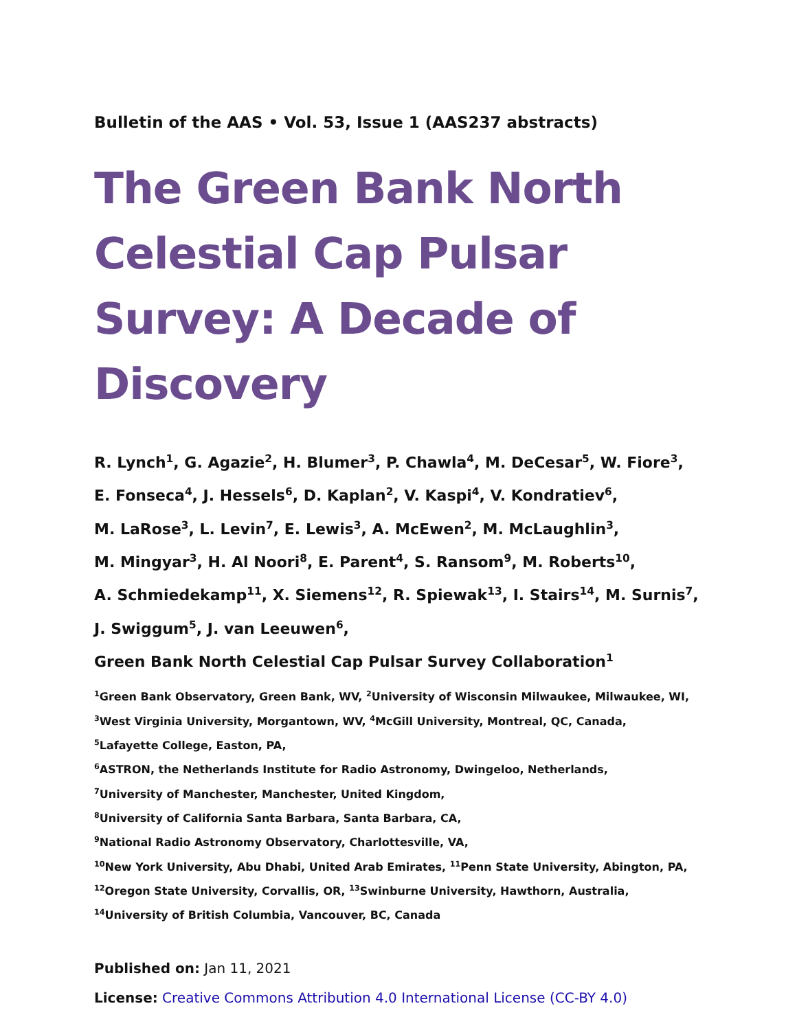Bulletin of the AAS • Vol. 53, Issue 1 (AAS237 abstracts)
The Green Bank North Celestial Cap Pulsar Survey: A Decade of Discovery
R. Lynch<sup>1</sup>, G. Agazie<sup>2</sup>, H. Blumer<sup>3</sup>, P. Chawla<sup>4</sup>, M. DeCesar<sup>5</sup>, W. Fiore<sup>3</sup>,
E. Fonseca<sup>4</sup>, J. Hessels<sup>6</sup>, D. Kaplan<sup>2</sup>, V. Kaspi<sup>4</sup>, V. Kondratiev<sup>6</sup>,
M. LaRose<sup>3</sup>, L. Levin<sup>7</sup>, E. Lewis<sup>3</sup>, A. McEwen<sup>2</sup>, M. McLaughlin<sup>3</sup>,
M. Mingyar<sup>3</sup>, H. Al Noori<sup>8</sup>, E. Parent<sup>4</sup>, S. Ransom<sup>9</sup>, M. Roberts<sup>10</sup>,
A. Schmiedekamp<sup>11</sup>, X. Siemens<sup>12</sup>, R. Spiewak<sup>13</sup>, I. Stairs<sup>14</sup>, M. Surnis<sup>7</sup>,
J. Swiggum<sup>5</sup>, J. van Leeuwen<sup>6</sup>,
Green Bank North Celestial Cap Pulsar Survey Collaboration<sup>1</sup>
<sup>1</sup> Green Bank Observatory, Green Bank, WV, <sup>2</sup>University of Wisconsin Milwaukee, Milwaukee, WI,
<sup>3</sup> West Virginia University, Morgantown, WV, <sup>4</sup>McGill University, Montreal, QC, Canada,
<sup>5</sup> Lafayette College, Easton, PA,
<sup>6</sup> ASTRON, the Netherlands Institute for Radio Astronomy, Dwingeloo, Netherlands,
<sup>7</sup> University of Manchester, Manchester, United Kingdom,
<sup>8</sup> University of California Santa Barbara, Santa Barbara, CA,
<sup>9</sup> National Radio Astronomy Observatory, Charlottesville, VA,
<sup>10</sup> New York University, Abu Dhabi, United Arab Emirates, <sup>11</sup>Penn State University, Abington, PA,
<sup>12</sup> Oregon State University, Corvallis, OR, <sup>13</sup>Swinburne University, Hawthorn, Australia,
<sup>14</sup> University of British Columbia, Vancouver, BC, Canada
Published on: Jan 11, 2021
License: Creative Commons Attribution 4.0 International License (CC-BY 4.0)